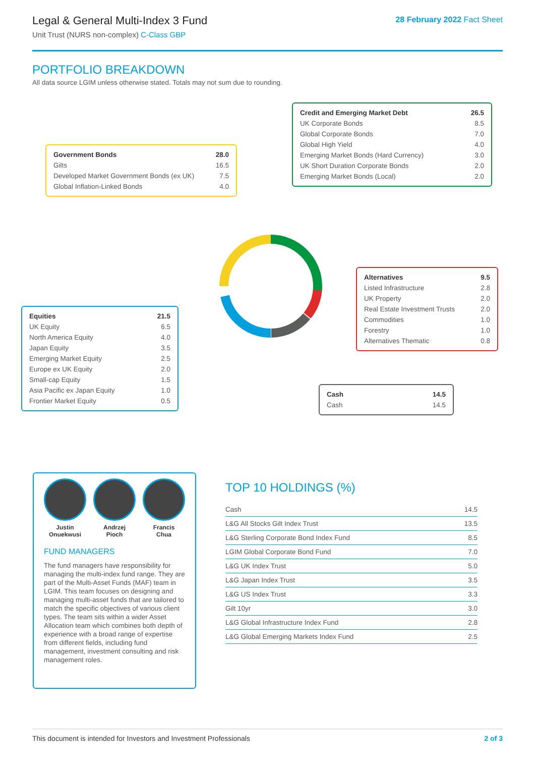Legal & General Multi-Index 3 Fund
Unit Trust (NURS non-complex) C-Class GBP
28 February 2022 Fact Sheet
PORTFOLIO BREAKDOWN
All data source LGIM unless otherwise stated. Totals may not sum due to rounding.
| Government Bonds | 28.0 |
| Gilts | 16.5 |
| Developed Market Government Bonds (ex UK) | 7.5 |
| Global Inflation-Linked Bonds | 4.0 |
| Credit and Emerging Market Debt | 26.5 |
| UK Corporate Bonds | 8.5 |
| Global Corporate Bonds | 7.0 |
| Global High Yield | 4.0 |
| Emerging Market Bonds (Hard Currency) | 3.0 |
| UK Short Duration Corporate Bonds | 2.0 |
| Emerging Market Bonds (Local) | 2.0 |
| Alternatives | 9.5 |
| Listed Infrastructure | 2.8 |
| UK Property | 2.0 |
| Real Estate Investment Trusts | 2.0 |
| Commodities | 1.0 |
| Forestry | 1.0 |
| Alternatives Thematic | 0.8 |
| Equities | 21.5 |
| UK Equity | 6.5 |
| North America Equity | 4.0 |
| Japan Equity | 3.5 |
| Emerging Market Equity | 2.5 |
| Europe ex UK Equity | 2.0 |
| Small-cap Equity | 1.5 |
| Asia Pacific ex Japan Equity | 1.0 |
| Frontier Market Equity | 0.5 |
| Cash | 14.5 |
| Cash | 14.5 |
Justin
Onuekwusi
Andrzej
Pioch
Francis
Chua
FUND MANAGERS
The fund managers have responsibility for managing the multi-index fund range. They are part of the Multi-Asset Funds (MAF) team in LGIM. This team focuses on designing and managing multi-asset funds that are tailored to match the specific objectives of various client types. The team sits within a wider Asset Allocation team which combines both depth of experience with a broad range of expertise from different fields, including fund management, investment consulting and risk management roles.
TOP 10 HOLDINGS (%)
| Cash | 14.5 |
| L&G All Stocks Gilt Index Trust | 13.5 |
| L&G Sterling Corporate Bond Index Fund | 8.5 |
| LGIM Global Corporate Bond Fund | 7.0 |
| L&G UK Index Trust | 5.0 |
| L&G Japan Index Trust | 3.5 |
| L&G US Index Trust | 3.3 |
| Gilt 10yr | 3.0 |
| L&G Global Infrastructure Index Fund | 2.8 |
| L&G Global Emerging Markets Index Fund | 2.5 |
This document is intended for Investors and Investment Professionals 2 of 3